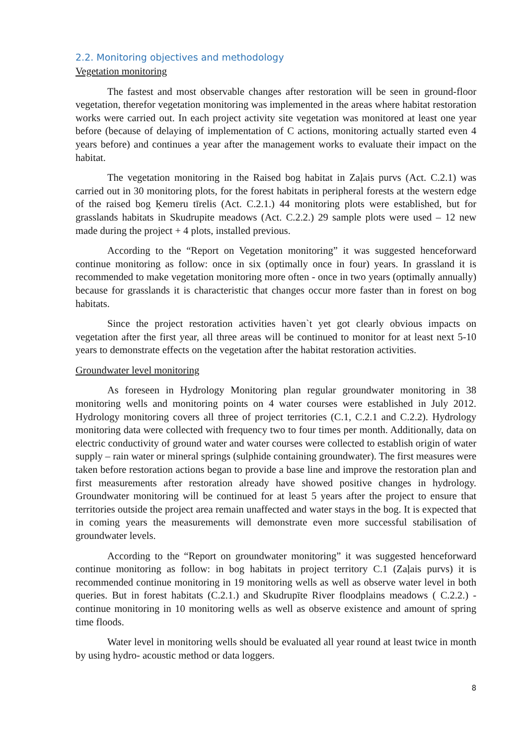2.2. Monitoring objectives and methodology
Vegetation monitoring
The fastest and most observable changes after restoration will be seen in ground-floor vegetation, therefor vegetation monitoring was implemented in the areas where habitat restoration works were carried out. In each project activity site vegetation was monitored at least one year before (because of delaying of implementation of C actions, monitoring actually started even 4 years before) and continues a year after the management works to evaluate their impact on the habitat.
The vegetation monitoring in the Raised bog habitat in Zaļais purvs (Act. C.2.1) was carried out in 30 monitoring plots, for the forest habitats in peripheral forests at the western edge of the raised bog Ķemeru tīrelis (Act. C.2.1.) 44 monitoring plots were established, but for grasslands habitats in Skudrupite meadows (Act. C.2.2.) 29 sample plots were used – 12 new made during the project + 4 plots, installed previous.
According to the “Report on Vegetation monitoring” it was suggested henceforward continue monitoring as follow: once in six (optimally once in four) years. In grassland it is recommended to make vegetation monitoring more often - once in two years (optimally annually) because for grasslands it is characteristic that changes occur more faster than in forest on bog habitats.
Since the project restoration activities haven`t yet got clearly obvious impacts on vegetation after the first year, all three areas will be continued to monitor for at least next 5-10 years to demonstrate effects on the vegetation after the habitat restoration activities.
Groundwater level monitoring
As foreseen in Hydrology Monitoring plan regular groundwater monitoring in 38 monitoring wells and monitoring points on 4 water courses were established in July 2012. Hydrology monitoring covers all three of project territories (C.1, C.2.1 and C.2.2). Hydrology monitoring data were collected with frequency two to four times per month. Additionally, data on electric conductivity of ground water and water courses were collected to establish origin of water supply – rain water or mineral springs (sulphide containing groundwater). The first measures were taken before restoration actions began to provide a base line and improve the restoration plan and first measurements after restoration already have showed positive changes in hydrology. Groundwater monitoring will be continued for at least 5 years after the project to ensure that territories outside the project area remain unaffected and water stays in the bog. It is expected that in coming years the measurements will demonstrate even more successful stabilisation of groundwater levels.
According to the “Report on groundwater monitoring” it was suggested henceforward continue monitoring as follow: in bog habitats in project territory C.1 (Zaļais purvs) it is recommended continue monitoring in 19 monitoring wells as well as observe water level in both queries. But in forest habitats (C.2.1.) and Skudrupīte River floodplains meadows ( C.2.2.) - continue monitoring in 10 monitoring wells as well as observe existence and amount of spring time floods.
Water level in monitoring wells should be evaluated all year round at least twice in month by using hydro- acoustic method or data loggers.
8